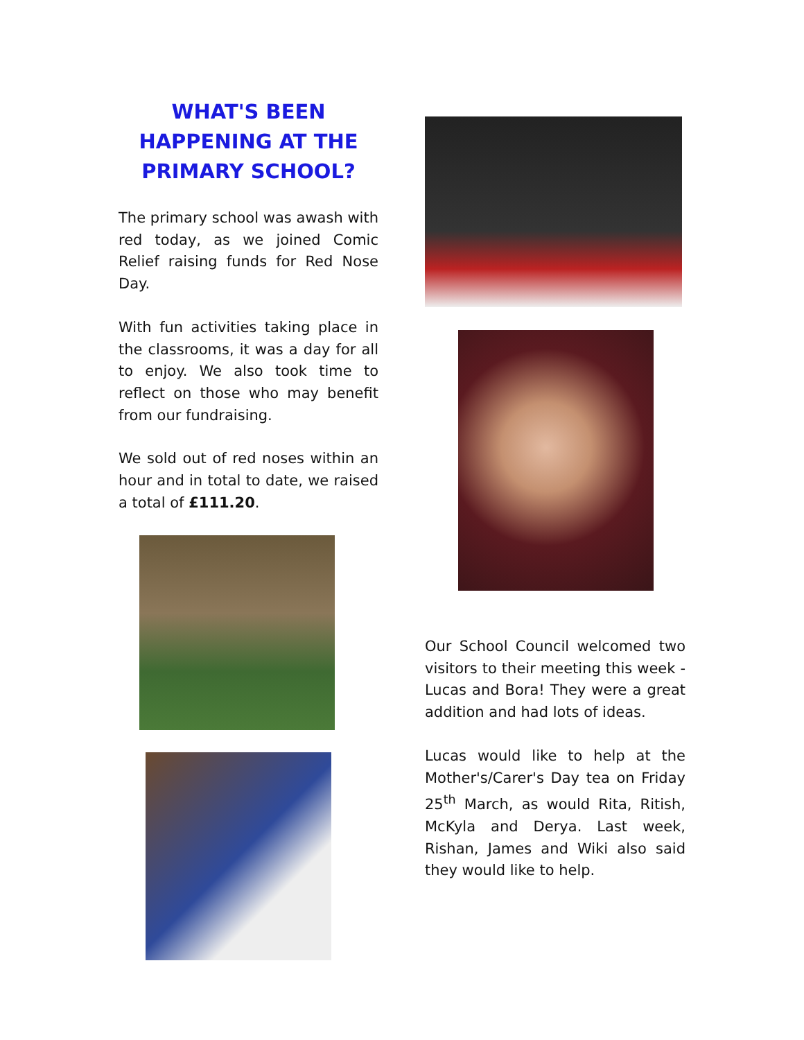WHAT'S BEEN
HAPPENING AT THE
PRIMARY SCHOOL?
The primary school was awash with red today, as we joined Comic Relief raising funds for Red Nose Day.
With fun activities taking place in the classrooms, it was a day for all to enjoy. We also took time to reflect on those who may benefit from our fundraising.
We sold out of red noses within an hour and in total to date, we raised a total of £111.20.
Our School Council welcomed two visitors to their meeting this week - Lucas and Bora! They were a great addition and had lots of ideas.
Lucas would like to help at the Mother's/Carer's Day tea on Friday 25<sup>th</sup> March, as would Rita, Ritish, McKyla and Derya. Last week, Rishan, James and Wiki also said they would like to help.